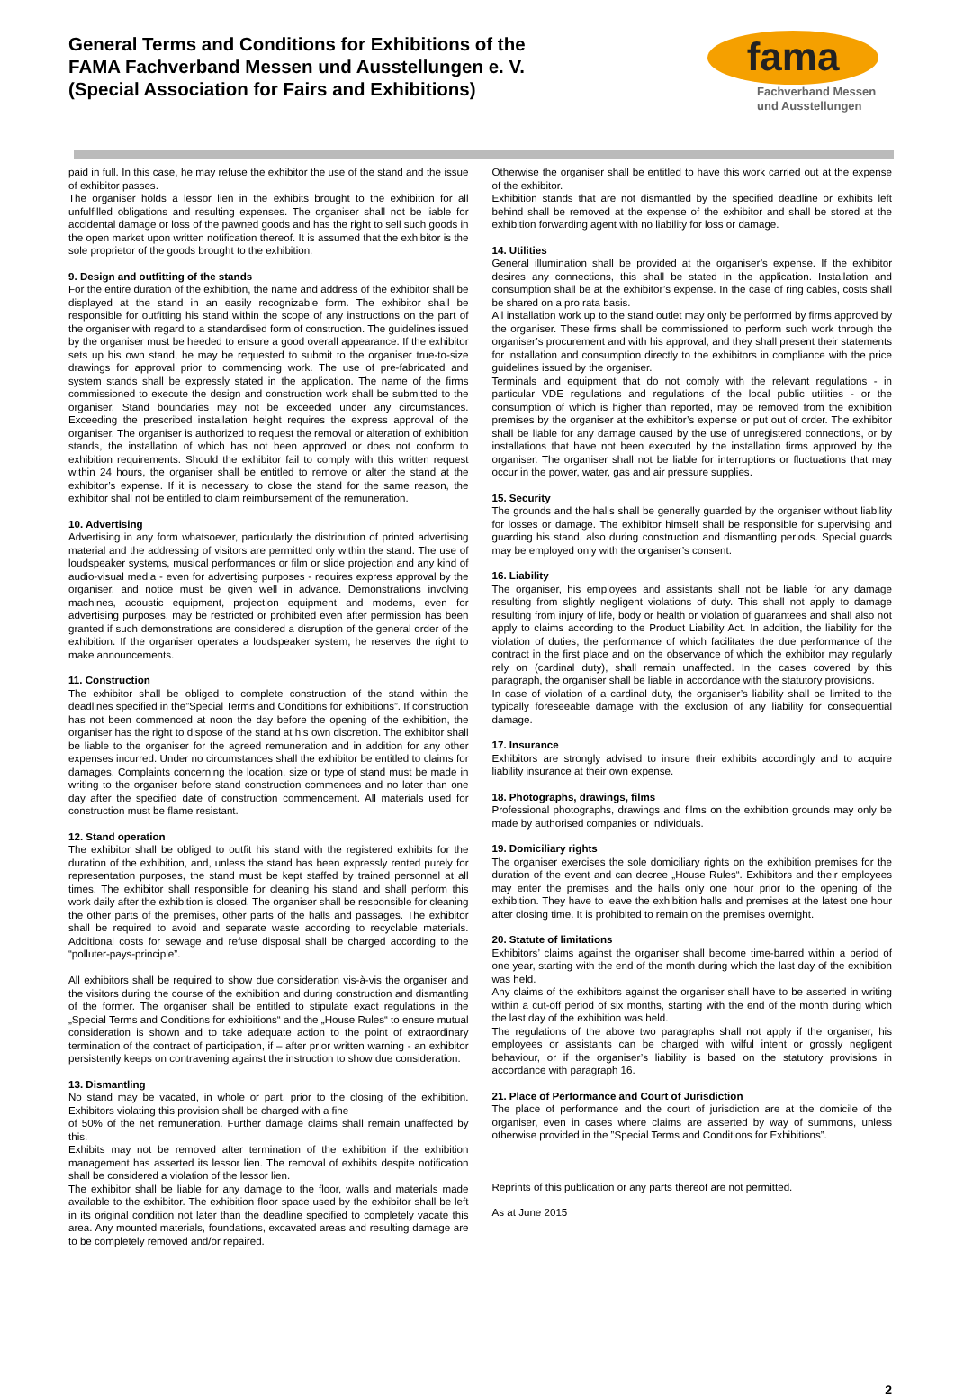General Terms and Conditions for Exhibitions of the
FAMA Fachverband Messen und Ausstellungen e. V.
(Special Association for Fairs and Exhibitions)
fama
Fachverband Messen
und Ausstellungen
paid in full. In this case, he may refuse the exhibitor the use of the stand and the issue of exhibitor passes.
The organiser holds a lessor lien in the exhibits brought to the exhibition for all unfulfilled obligations and resulting expenses. The organiser shall not be liable for accidental damage or loss of the pawned goods and has the right to sell such goods in the open market upon written notification thereof. It is assumed that the exhibitor is the sole proprietor of the goods brought to the exhibition.
9. Design and outfitting of the stands
For the entire duration of the exhibition, the name and address of the exhibitor shall be displayed at the stand in an easily recognizable form. The exhibitor shall be responsible for outfitting his stand within the scope of any instructions on the part of the organiser with regard to a standardised form of construction. The guidelines issued by the organiser must be heeded to ensure a good overall appearance. If the exhibitor sets up his own stand, he may be requested to submit to the organiser true-to-size drawings for approval prior to commencing work. The use of pre-fabricated and system stands shall be expressly stated in the application. The name of the firms commissioned to execute the design and construction work shall be submitted to the organiser. Stand boundaries may not be exceeded under any circumstances. Exceeding the prescribed installation height requires the express approval of the organiser. The organiser is authorized to request the removal or alteration of exhibition stands, the installation of which has not been approved or does not conform to exhibition requirements. Should the exhibitor fail to comply with this written request within 24 hours, the organiser shall be entitled to remove or alter the stand at the exhibitor’s expense. If it is necessary to close the stand for the same reason, the exhibitor shall not be entitled to claim reimbursement of the remuneration.
10. Advertising
Advertising in any form whatsoever, particularly the distribution of printed advertising material and the addressing of visitors are permitted only within the stand. The use of loudspeaker systems, musical performances or film or slide projection and any kind of audio-visual media - even for advertising purposes - requires express approval by the organiser, and notice must be given well in advance. Demonstrations involving machines, acoustic equipment, projection equipment and modems, even for advertising purposes, may be restricted or prohibited even after permission has been granted if such demonstrations are considered a disruption of the general order of the exhibition. If the organiser operates a loudspeaker system, he reserves the right to make announcements.
11. Construction
The exhibitor shall be obliged to complete construction of the stand within the deadlines specified in the”Special Terms and Conditions for exhibitions”. If construction has not been commenced at noon the day before the opening of the exhibition, the organiser has the right to dispose of the stand at his own discretion. The exhibitor shall be liable to the organiser for the agreed remuneration and in addition for any other expenses incurred. Under no circumstances shall the exhibitor be entitled to claims for damages. Complaints concerning the location, size or type of stand must be made in writing to the organiser before stand construction commences and no later than one day after the specified date of construction commencement. All materials used for construction must be flame resistant.
12. Stand operation
The exhibitor shall be obliged to outfit his stand with the registered exhibits for the duration of the exhibition, and, unless the stand has been expressly rented purely for representation purposes, the stand must be kept staffed by trained personnel at all times. The exhibitor shall responsible for cleaning his stand and shall perform this work daily after the exhibition is closed. The organiser shall be responsible for cleaning the other parts of the premises, other parts of the halls and passages. The exhibitor shall be required to avoid and separate waste according to recyclable materials. Additional costs for sewage and refuse disposal shall be charged according to the “polluter-pays-principle”.
All exhibitors shall be required to show due consideration vis-à-vis the organiser and the visitors during the course of the exhibition and during construction and dismantling of the former. The organiser shall be entitled to stipulate exact regulations in the „Special Terms and Conditions for exhibitions“ and the „House Rules“ to ensure mutual consideration is shown and to take adequate action to the point of extraordinary termination of the contract of participation, if – after prior written warning - an exhibitor persistently keeps on contravening against the instruction to show due consideration.
13. Dismantling
No stand may be vacated, in whole or part, prior to the closing of the exhibition. Exhibitors violating this provision shall be charged with a fine
of 50% of the net remuneration. Further damage claims shall remain unaffected by this.
Exhibits may not be removed after termination of the exhibition if the exhibition management has asserted its lessor lien. The removal of exhibits despite notification shall be considered a violation of the lessor lien.
The exhibitor shall be liable for any damage to the floor, walls and materials made available to the exhibitor. The exhibition floor space used by the exhibitor shall be left in its original condition not later than the deadline specified to completely vacate this area. Any mounted materials, foundations, excavated areas and resulting damage are to be completely removed and/or repaired.
Otherwise the organiser shall be entitled to have this work carried out at the expense of the exhibitor.
Exhibition stands that are not dismantled by the specified deadline or exhibits left behind shall be removed at the expense of the exhibitor and shall be stored at the exhibition forwarding agent with no liability for loss or damage.
14. Utilities
General illumination shall be provided at the organiser’s expense. If the exhibitor desires any connections, this shall be stated in the application. Installation and consumption shall be at the exhibitor’s expense. In the case of ring cables, costs shall be shared on a pro rata basis.
All installation work up to the stand outlet may only be performed by firms approved by the organiser. These firms shall be commissioned to perform such work through the organiser’s procurement and with his approval, and they shall present their statements for installation and consumption directly to the exhibitors in compliance with the price guidelines issued by the organiser.
Terminals and equipment that do not comply with the relevant regulations - in particular VDE regulations and regulations of the local public utilities - or the consumption of which is higher than reported, may be removed from the exhibition premises by the organiser at the exhibitor’s expense or put out of order. The exhibitor shall be liable for any damage caused by the use of unregistered connections, or by installations that have not been executed by the installation firms approved by the organiser. The organiser shall not be liable for interruptions or fluctuations that may occur in the power, water, gas and air pressure supplies.
15. Security
The grounds and the halls shall be generally guarded by the organiser without liability for losses or damage. The exhibitor himself shall be responsible for supervising and guarding his stand, also during construction and dismantling periods. Special guards may be employed only with the organiser’s consent.
16. Liability
The organiser, his employees and assistants shall not be liable for any damage resulting from slightly negligent violations of duty. This shall not apply to damage resulting from injury of life, body or health or violation of guarantees and shall also not apply to claims according to the Product Liability Act. In addition, the liability for the violation of duties, the performance of which facilitates the due performance of the contract in the first place and on the observance of which the exhibitor may regularly rely on (cardinal duty), shall remain unaffected. In the cases covered by this paragraph, the organiser shall be liable in accordance with the statutory provisions.
In case of violation of a cardinal duty, the organiser’s liability shall be limited to the typically foreseeable damage with the exclusion of any liability for consequential damage.
17. Insurance
Exhibitors are strongly advised to insure their exhibits accordingly and to acquire liability insurance at their own expense.
18. Photographs, drawings, films
Professional photographs, drawings and films on the exhibition grounds may only be made by authorised companies or individuals.
19. Domiciliary rights
The organiser exercises the sole domiciliary rights on the exhibition premises for the duration of the event and can decree „House Rules“. Exhibitors and their employees may enter the premises and the halls only one hour prior to the opening of the exhibition. They have to leave the exhibition halls and premises at the latest one hour after closing time. It is prohibited to remain on the premises overnight.
20. Statute of limitations
Exhibitors’ claims against the organiser shall become time-barred within a period of one year, starting with the end of the month during which the last day of the exhibition was held.
Any claims of the exhibitors against the organiser shall have to be asserted in writing within a cut-off period of six months, starting with the end of the month during which the last day of the exhibition was held.
The regulations of the above two paragraphs shall not apply if the organiser, his employees or assistants can be charged with wilful intent or grossly negligent behaviour, or if the organiser’s liability is based on the statutory provisions in accordance with paragraph 16.
21. Place of Performance and Court of Jurisdiction
The place of performance and the court of jurisdiction are at the domicile of the organiser, even in cases where claims are asserted by way of summons, unless otherwise provided in the ”Special Terms and Conditions for Exhibitions”.
Reprints of this publication or any parts thereof are not permitted.
As at June 2015
2